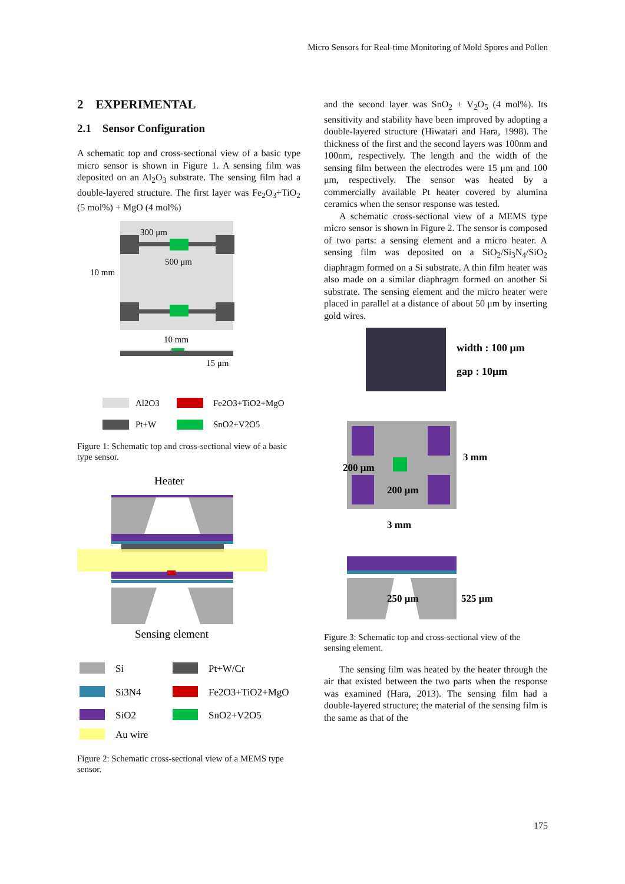Micro Sensors for Real-time Monitoring of Mold Spores and Pollen
2 EXPERIMENTAL
2.1 Sensor Configuration
A schematic top and cross-sectional view of a basic type micro sensor is shown in Figure 1. A sensing film was deposited on an Al<sub>2</sub>O<sub>3</sub> substrate. The sensing film had a double-layered structure. The first layer was Fe<sub>2</sub>O<sub>3</sub>+TiO<sub>2</sub> (5 mol%) + MgO (4 mol%)
300 μm
500 μm
10 mm
10 mm
15 μm
Al2O3
Fe2O3+TiO2+MgO
Pt+W
SnO2+V2O5
Figure 1: Schematic top and cross-sectional view of a basic type sensor.
Heater
Sensing element
Si
Pt+W/Cr
Si3N4
Fe2O3+TiO2+MgO
SiO2
SnO2+V2O5
Au wire
Figure 2: Schematic cross-sectional view of a MEMS type sensor.
and the second layer was SnO<sub>2</sub> + V<sub>2</sub>O<sub>5</sub> (4 mol%). Its sensitivity and stability have been improved by adopting a double-layered structure (Hiwatari and Hara, 1998). The thickness of the first and the second layers was 100nm and 100nm, respectively. The length and the width of the sensing film between the electrodes were 15 μm and 100 μm, respectively. The sensor was heated by a commercially available Pt heater covered by alumina ceramics when the sensor response was tested.
A schematic cross-sectional view of a MEMS type micro sensor is shown in Figure 2. The sensor is composed of two parts: a sensing element and a micro heater. A sensing film was deposited on a SiO<sub>2</sub>/Si<sub>3</sub>N<sub>4</sub>/SiO<sub>2</sub> diaphragm formed on a Si substrate. A thin film heater was also made on a similar diaphragm formed on another Si substrate. The sensing element and the micro heater were placed in parallel at a distance of about 50 μm by inserting gold wires.
width : 100 μm
gap : 10μm
200 μm
200 μm
3 mm
3 mm
250 μm
525 μm
Figure 3: Schematic top and cross-sectional view of the sensing element.
The sensing film was heated by the heater through the air that existed between the two parts when the response was examined (Hara, 2013). The sensing film had a double-layered structure; the material of the sensing film is the same as that of the
175